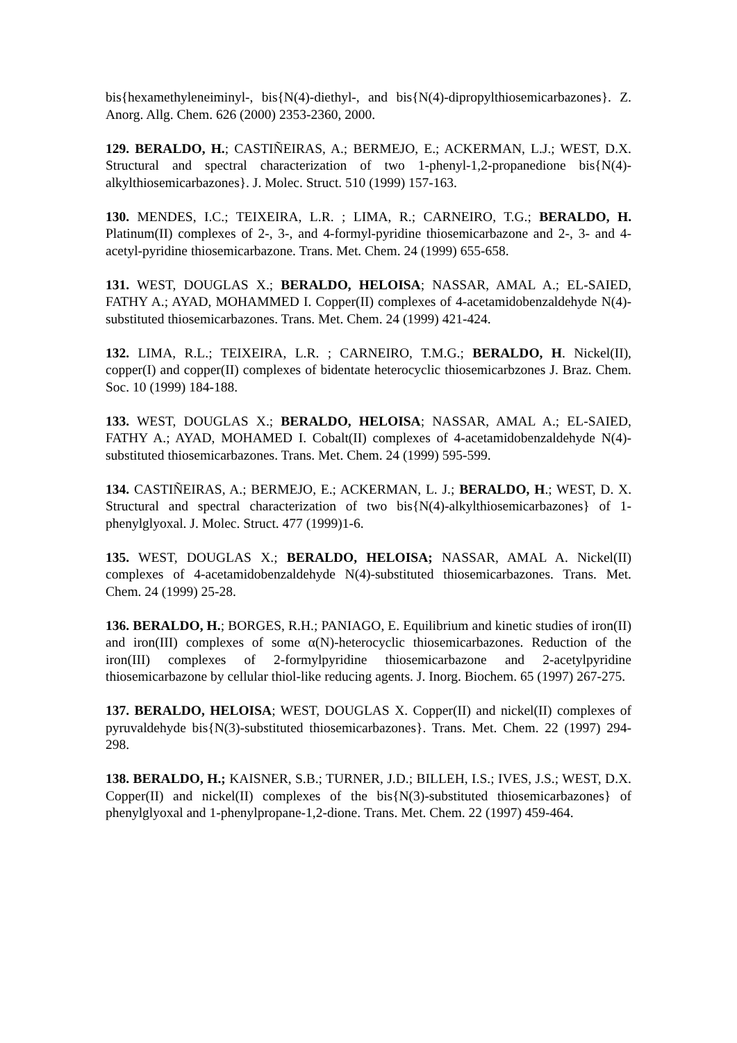bis{hexamethyleneiminyl-, bis{N(4)-diethyl-, and bis{N(4)-dipropylthiosemicarbazones}. Z. Anorg. Allg. Chem. 626 (2000) 2353-2360, 2000.
129. BERALDO, H.; CASTIÑEIRAS, A.; BERMEJO, E.; ACKERMAN, L.J.; WEST, D.X. Structural and spectral characterization of two 1-phenyl-1,2-propanedione bis{N(4)-alkylthiosemicarbazones}. J. Molec. Struct. 510 (1999) 157-163.
130. MENDES, I.C.; TEIXEIRA, L.R. ; LIMA, R.; CARNEIRO, T.G.; BERALDO, H. Platinum(II) complexes of 2-, 3-, and 4-formyl-pyridine thiosemicarbazone and 2-, 3- and 4-acetyl-pyridine thiosemicarbazone. Trans. Met. Chem. 24 (1999) 655-658.
131. WEST, DOUGLAS X.; BERALDO, HELOISA; NASSAR, AMAL A.; EL-SAIED, FATHY A.; AYAD, MOHAMMED I. Copper(II) complexes of 4-acetamidobenzaldehyde N(4)-substituted thiosemicarbazones. Trans. Met. Chem. 24 (1999) 421-424.
132. LIMA, R.L.; TEIXEIRA, L.R. ; CARNEIRO, T.M.G.; BERALDO, H. Nickel(II), copper(I) and copper(II) complexes of bidentate heterocyclic thiosemicarbzones J. Braz. Chem. Soc. 10 (1999) 184-188.
133. WEST, DOUGLAS X.; BERALDO, HELOISA; NASSAR, AMAL A.; EL-SAIED, FATHY A.; AYAD, MOHAMED I. Cobalt(II) complexes of 4-acetamidobenzaldehyde N(4)-substituted thiosemicarbazones. Trans. Met. Chem. 24 (1999) 595-599.
134. CASTIÑEIRAS, A.; BERMEJO, E.; ACKERMAN, L. J.; BERALDO, H.; WEST, D. X. Structural and spectral characterization of two bis{N(4)-alkylthiosemicarbazones} of 1-phenylglyoxal. J. Molec. Struct. 477 (1999)1-6.
135. WEST, DOUGLAS X.; BERALDO, HELOISA; NASSAR, AMAL A. Nickel(II) complexes of 4-acetamidobenzaldehyde N(4)-substituted thiosemicarbazones. Trans. Met. Chem. 24 (1999) 25-28.
136. BERALDO, H.; BORGES, R.H.; PANIAGO, E. Equilibrium and kinetic studies of iron(II) and iron(III) complexes of some α(N)-heterocyclic thiosemicarbazones. Reduction of the iron(III) complexes of 2-formylpyridine thiosemicarbazone and 2-acetylpyridine thiosemicarbazone by cellular thiol-like reducing agents. J. Inorg. Biochem. 65 (1997) 267-275.
137. BERALDO, HELOISA; WEST, DOUGLAS X. Copper(II) and nickel(II) complexes of pyruvaldehyde bis{N(3)-substituted thiosemicarbazones}. Trans. Met. Chem. 22 (1997) 294-298.
138. BERALDO, H.; KAISNER, S.B.; TURNER, J.D.; BILLEH, I.S.; IVES, J.S.; WEST, D.X. Copper(II) and nickel(II) complexes of the bis{N(3)-substituted thiosemicarbazones} of phenylglyoxal and 1-phenylpropane-1,2-dione. Trans. Met. Chem. 22 (1997) 459-464.